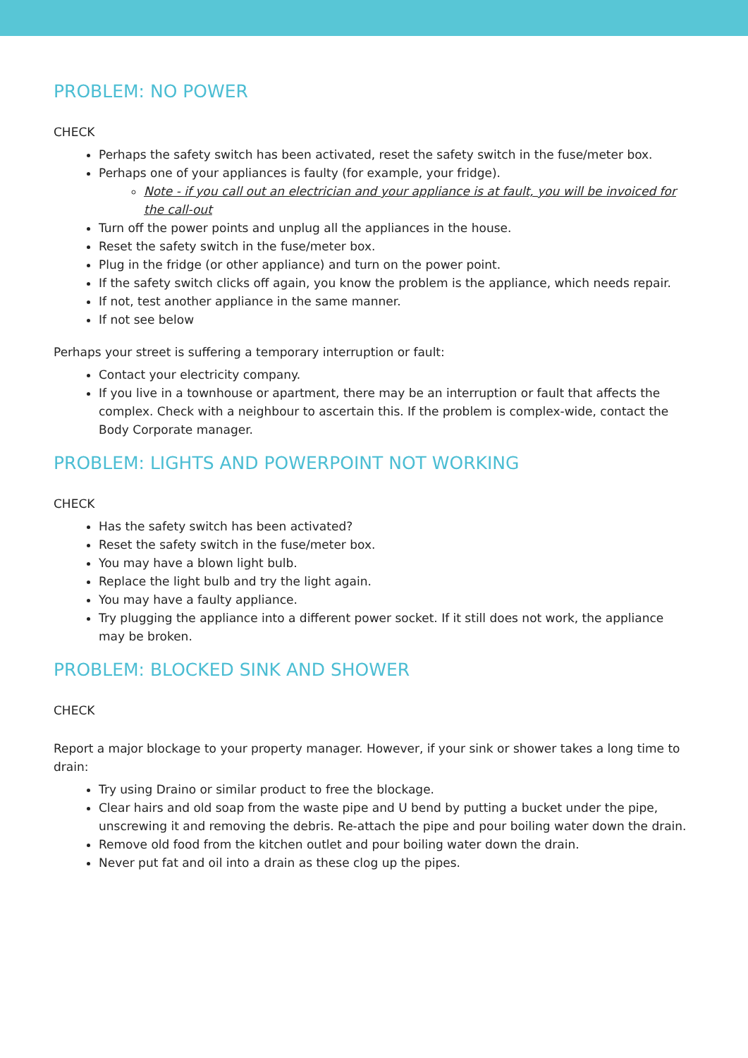PROBLEM: NO POWER
CHECK
Perhaps the safety switch has been activated, reset the safety switch in the fuse/meter box.
Perhaps one of your appliances is faulty (for example, your fridge).
Note - if you call out an electrician and your appliance is at fault, you will be invoiced for the call-out
Turn off the power points and unplug all the appliances in the house.
Reset the safety switch in the fuse/meter box.
Plug in the fridge (or other appliance) and turn on the power point.
If the safety switch clicks off again, you know the problem is the appliance, which needs repair.
If not, test another appliance in the same manner.
If not see below
Perhaps your street is suffering a temporary interruption or fault:
Contact your electricity company.
If you live in a townhouse or apartment, there may be an interruption or fault that affects the complex. Check with a neighbour to ascertain this. If the problem is complex-wide, contact the Body Corporate manager.
PROBLEM: LIGHTS AND POWERPOINT NOT WORKING
CHECK
Has the safety switch has been activated?
Reset the safety switch in the fuse/meter box.
You may have a blown light bulb.
Replace the light bulb and try the light again.
You may have a faulty appliance.
Try plugging the appliance into a different power socket. If it still does not work, the appliance may be broken.
PROBLEM: BLOCKED SINK AND SHOWER
CHECK
Report a major blockage to your property manager. However, if your sink or shower takes a long time to drain:
Try using Draino or similar product to free the blockage.
Clear hairs and old soap from the waste pipe and U bend by putting a bucket under the pipe, unscrewing it and removing the debris. Re-attach the pipe and pour boiling water down the drain.
Remove old food from the kitchen outlet and pour boiling water down the drain.
Never put fat and oil into a drain as these clog up the pipes.